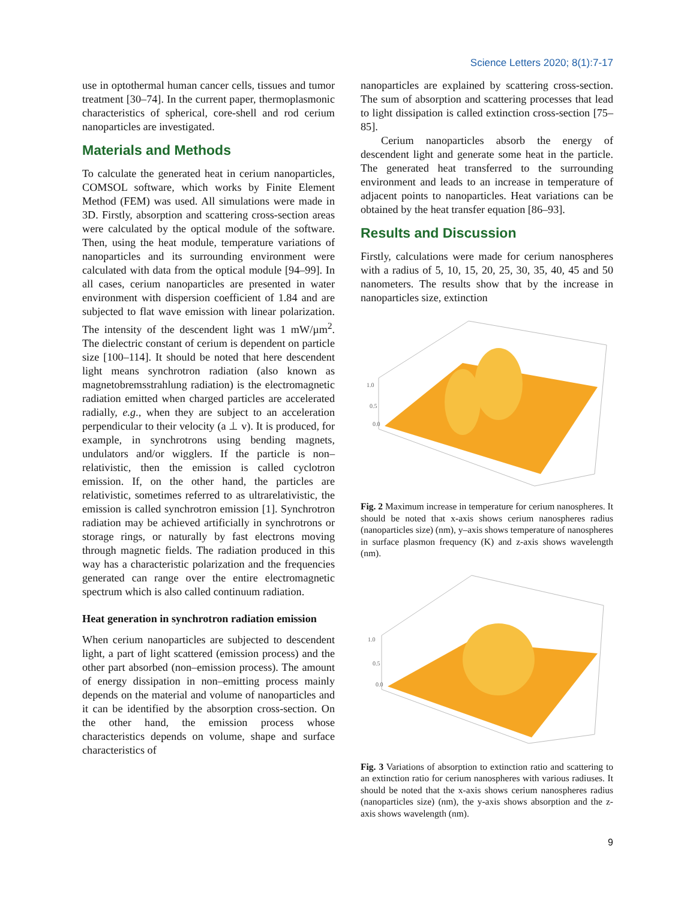Science Letters 2020; 8(1):7-17
use in optothermal human cancer cells, tissues and tumor treatment [30–74]. In the current paper, thermoplasmonic characteristics of spherical, core-shell and rod cerium nanoparticles are investigated.
Materials and Methods
To calculate the generated heat in cerium nanoparticles, COMSOL software, which works by Finite Element Method (FEM) was used. All simulations were made in 3D. Firstly, absorption and scattering cross-section areas were calculated by the optical module of the software. Then, using the heat module, temperature variations of nanoparticles and its surrounding environment were calculated with data from the optical module [94–99]. In all cases, cerium nanoparticles are presented in water environment with dispersion coefficient of 1.84 and are subjected to flat wave emission with linear polarization. The intensity of the descendent light was 1 mW/µm<sup>2</sup>. The dielectric constant of cerium is dependent on particle size [100–114]. It should be noted that here descendent light means synchrotron radiation (also known as magnetobremsstrahlung radiation) is the electromagnetic radiation emitted when charged particles are accelerated radially, e.g., when they are subject to an acceleration perpendicular to their velocity (a ⊥ v). It is produced, for example, in synchrotrons using bending magnets, undulators and/or wigglers. If the particle is non–relativistic, then the emission is called cyclotron emission. If, on the other hand, the particles are relativistic, sometimes referred to as ultrarelativistic, the emission is called synchrotron emission [1]. Synchrotron radiation may be achieved artificially in synchrotrons or storage rings, or naturally by fast electrons moving through magnetic fields. The radiation produced in this way has a characteristic polarization and the frequencies generated can range over the entire electromagnetic spectrum which is also called continuum radiation.
Heat generation in synchrotron radiation emission
When cerium nanoparticles are subjected to descendent light, a part of light scattered (emission process) and the other part absorbed (non–emission process). The amount of energy dissipation in non–emitting process mainly depends on the material and volume of nanoparticles and it can be identified by the absorption cross-section. On the other hand, the emission process whose characteristics depends on volume, shape and surface characteristics of
nanoparticles are explained by scattering cross-section. The sum of absorption and scattering processes that lead to light dissipation is called extinction cross-section [75–85].
Cerium nanoparticles absorb the energy of descendent light and generate some heat in the particle. The generated heat transferred to the surrounding environment and leads to an increase in temperature of adjacent points to nanoparticles. Heat variations can be obtained by the heat transfer equation [86–93].
Results and Discussion
Firstly, calculations were made for cerium nanospheres with a radius of 5, 10, 15, 20, 25, 30, 35, 40, 45 and 50 nanometers. The results show that by the increase in nanoparticles size, extinction
1.0
0.5
0.0
Fig. 2 Maximum increase in temperature for cerium nanospheres. It should be noted that x-axis shows cerium nanospheres radius (nanoparticles size) (nm), y–axis shows temperature of nanospheres in surface plasmon frequency (K) and z-axis shows wavelength (nm).
1.0
0.5
0.0
Fig. 3 Variations of absorption to extinction ratio and scattering to an extinction ratio for cerium nanospheres with various radiuses. It should be noted that the x-axis shows cerium nanospheres radius (nanoparticles size) (nm), the y-axis shows absorption and the z-axis shows wavelength (nm).
9